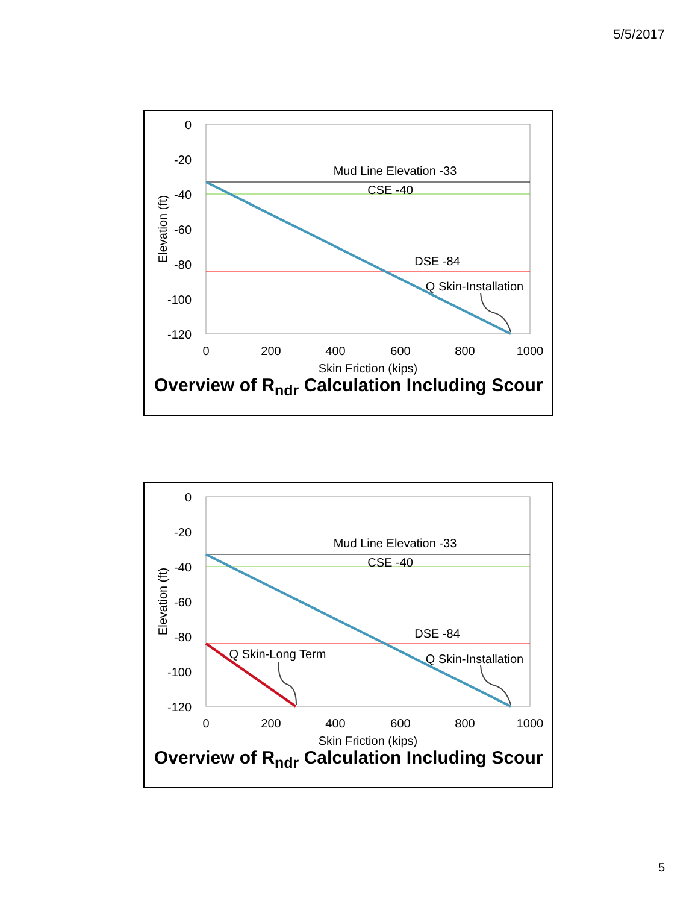5/5/2017
0
-20
-40
-60
-80
-100
-120
0
200
400
600
800
1000
Skin Friction (kips)
Elevation (ft)
Mud Line Elevation -33
CSE -40
DSE -84
Q Skin-Installation
Overview of R<sub>ndr</sub> Calculation Including Scour
0
-20
-40
-60
-80
-100
-120
0
200
400
600
800
1000
Skin Friction (kips)
Elevation (ft)
Mud Line Elevation -33
CSE -40
DSE -84
Q Skin-Long Term
Q Skin-Installation
Overview of R<sub>ndr</sub> Calculation Including Scour
5